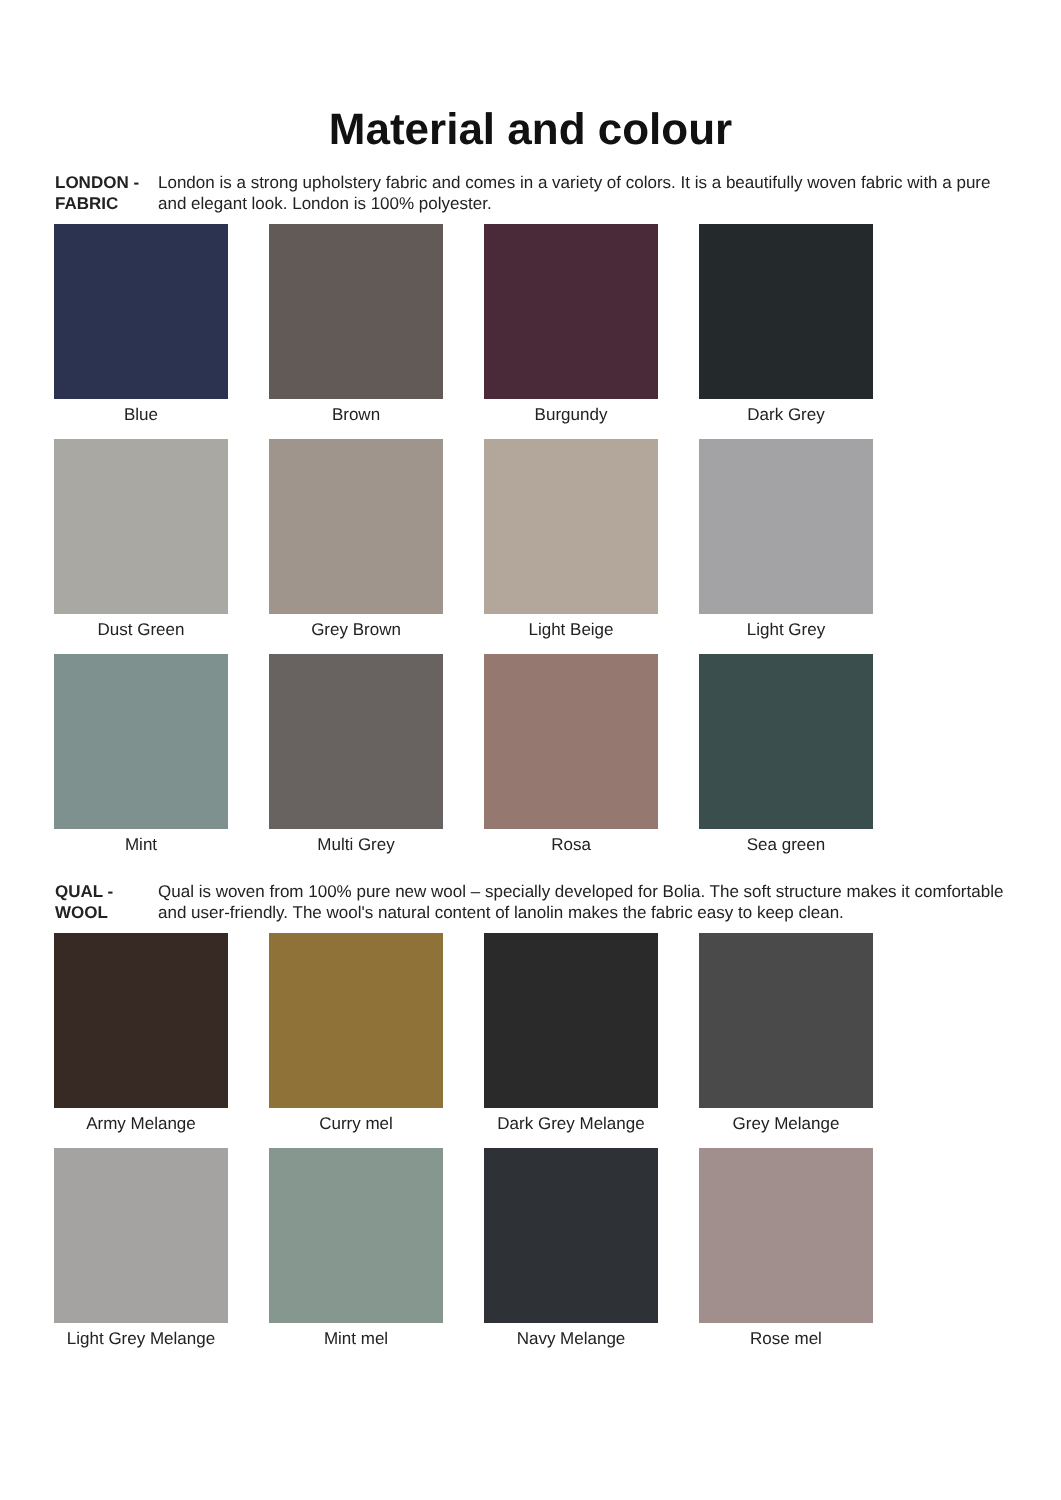Material and colour
LONDON - FABRIC
London is a strong upholstery fabric and comes in a variety of colors. It is a beautifully woven fabric with a pure and elegant look. London is 100% polyester.
Blue
Brown
Burgundy
Dark Grey
Dust Green
Grey Brown
Light Beige
Light Grey
Mint
Multi Grey
Rosa
Sea green
QUAL - WOOL
Qual is woven from 100% pure new wool – specially developed for Bolia. The soft structure makes it comfortable and user-friendly. The wool's natural content of lanolin makes the fabric easy to keep clean.
Army Melange
Curry mel
Dark Grey Melange
Grey Melange
Light Grey Melange
Mint mel
Navy Melange
Rose mel